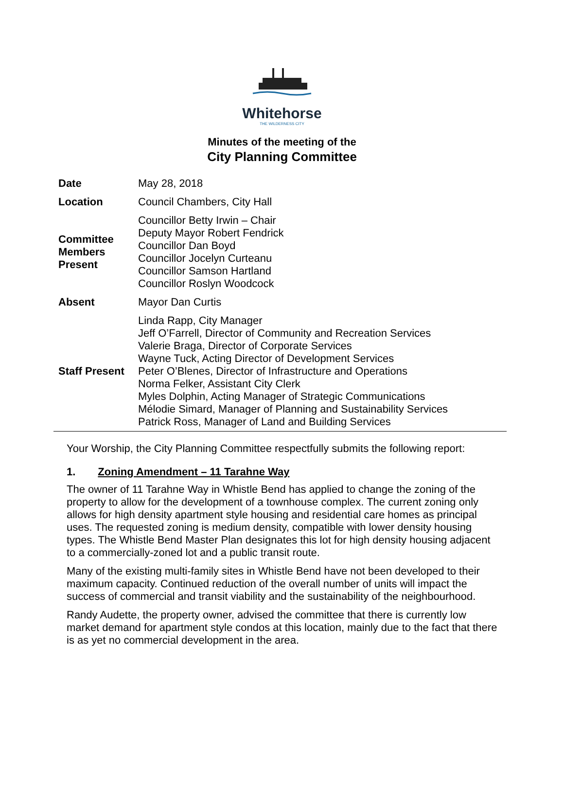Whitehorse
THE WILDERNESS CITY
Minutes of the meeting of the
City Planning Committee
| Date | May 28, 2018 |
| Location | Council Chambers, City Hall |
| Committee Members Present | Councillor Betty Irwin – Chair Deputy Mayor Robert Fendrick Councillor Dan Boyd Councillor Jocelyn Curteanu Councillor Samson Hartland Councillor Roslyn Woodcock |
| Absent | Mayor Dan Curtis |
| Staff Present | Linda Rapp, City Manager Jeff O’Farrell, Director of Community and Recreation Services Valerie Braga, Director of Corporate Services Wayne Tuck, Acting Director of Development Services Peter O’Blenes, Director of Infrastructure and Operations Norma Felker, Assistant City Clerk Myles Dolphin, Acting Manager of Strategic Communications Mélodie Simard, Manager of Planning and Sustainability Services Patrick Ross, Manager of Land and Building Services |
Your Worship, the City Planning Committee respectfully submits the following report:
1. Zoning Amendment – 11 Tarahne Way
The owner of 11 Tarahne Way in Whistle Bend has applied to change the zoning of the property to allow for the development of a townhouse complex. The current zoning only allows for high density apartment style housing and residential care homes as principal uses. The requested zoning is medium density, compatible with lower density housing types. The Whistle Bend Master Plan designates this lot for high density housing adjacent to a commercially-zoned lot and a public transit route.
Many of the existing multi-family sites in Whistle Bend have not been developed to their maximum capacity. Continued reduction of the overall number of units will impact the success of commercial and transit viability and the sustainability of the neighbourhood.
Randy Audette, the property owner, advised the committee that there is currently low market demand for apartment style condos at this location, mainly due to the fact that there is as yet no commercial development in the area.